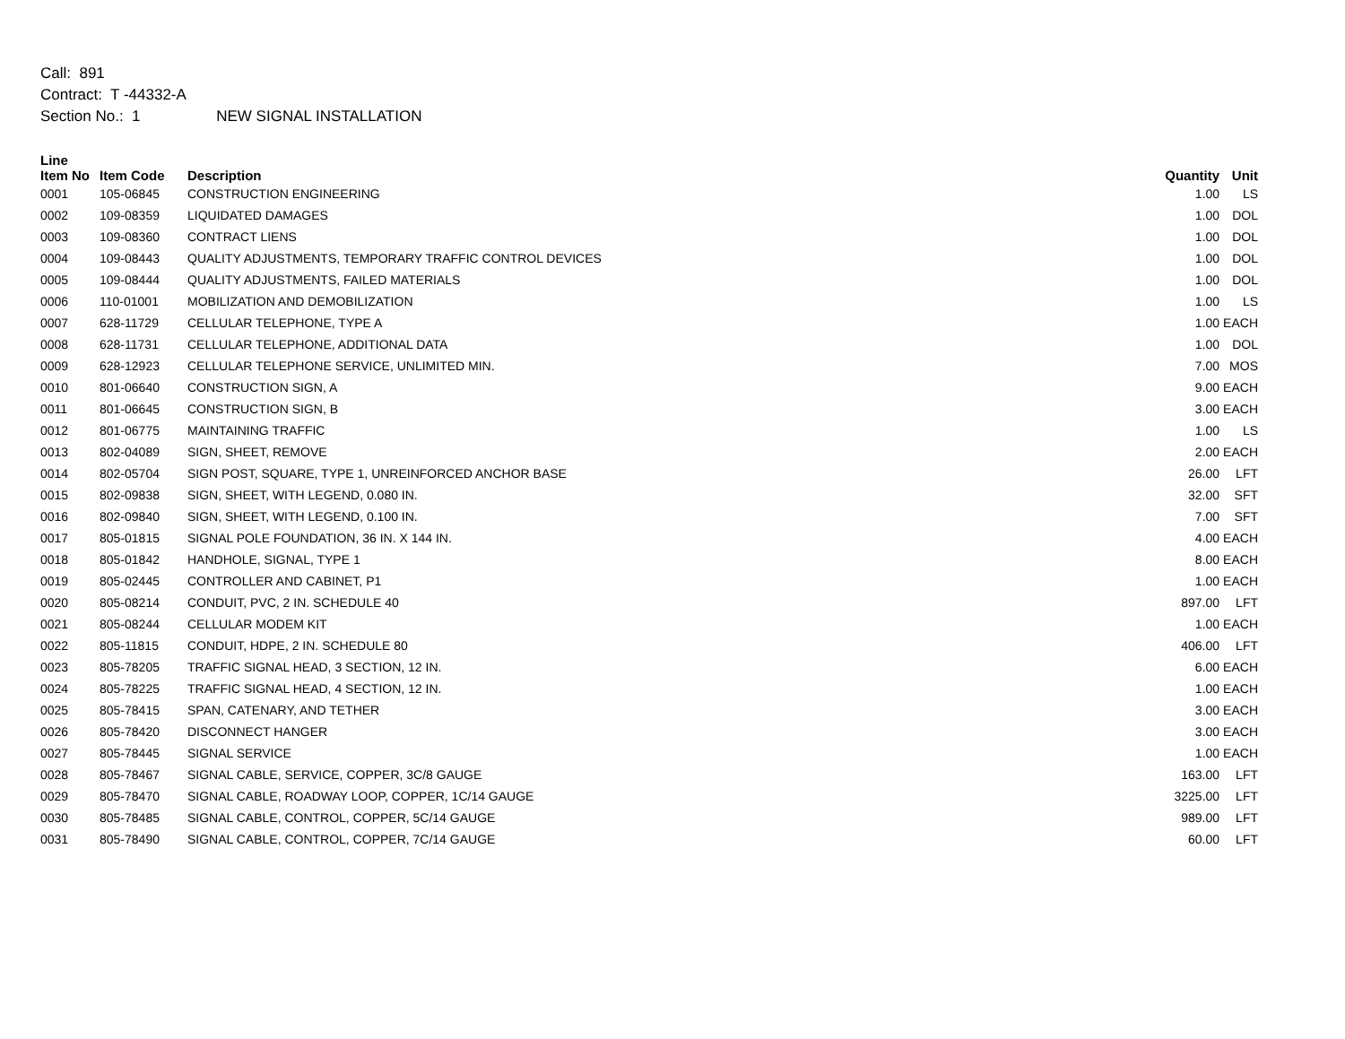Call: 891
Contract: T -44332-A
Section No.: 1 NEW SIGNAL INSTALLATION
| Line Item No | Item Code | Description | Quantity | Unit |
| --- | --- | --- | --- | --- |
| 0001 | 105-06845 | CONSTRUCTION ENGINEERING | 1.00 | LS |
| 0002 | 109-08359 | LIQUIDATED DAMAGES | 1.00 | DOL |
| 0003 | 109-08360 | CONTRACT LIENS | 1.00 | DOL |
| 0004 | 109-08443 | QUALITY ADJUSTMENTS, TEMPORARY TRAFFIC CONTROL DEVICES | 1.00 | DOL |
| 0005 | 109-08444 | QUALITY ADJUSTMENTS, FAILED MATERIALS | 1.00 | DOL |
| 0006 | 110-01001 | MOBILIZATION AND DEMOBILIZATION | 1.00 | LS |
| 0007 | 628-11729 | CELLULAR TELEPHONE, TYPE A | 1.00 | EACH |
| 0008 | 628-11731 | CELLULAR TELEPHONE, ADDITIONAL DATA | 1.00 | DOL |
| 0009 | 628-12923 | CELLULAR TELEPHONE SERVICE, UNLIMITED MIN. | 7.00 | MOS |
| 0010 | 801-06640 | CONSTRUCTION SIGN, A | 9.00 | EACH |
| 0011 | 801-06645 | CONSTRUCTION SIGN, B | 3.00 | EACH |
| 0012 | 801-06775 | MAINTAINING TRAFFIC | 1.00 | LS |
| 0013 | 802-04089 | SIGN, SHEET, REMOVE | 2.00 | EACH |
| 0014 | 802-05704 | SIGN POST, SQUARE, TYPE 1, UNREINFORCED ANCHOR BASE | 26.00 | LFT |
| 0015 | 802-09838 | SIGN, SHEET, WITH LEGEND, 0.080 IN. | 32.00 | SFT |
| 0016 | 802-09840 | SIGN, SHEET, WITH LEGEND, 0.100 IN. | 7.00 | SFT |
| 0017 | 805-01815 | SIGNAL POLE FOUNDATION, 36 IN. X 144 IN. | 4.00 | EACH |
| 0018 | 805-01842 | HANDHOLE, SIGNAL, TYPE 1 | 8.00 | EACH |
| 0019 | 805-02445 | CONTROLLER AND CABINET, P1 | 1.00 | EACH |
| 0020 | 805-08214 | CONDUIT, PVC, 2 IN. SCHEDULE 40 | 897.00 | LFT |
| 0021 | 805-08244 | CELLULAR MODEM KIT | 1.00 | EACH |
| 0022 | 805-11815 | CONDUIT, HDPE, 2 IN. SCHEDULE 80 | 406.00 | LFT |
| 0023 | 805-78205 | TRAFFIC SIGNAL HEAD, 3 SECTION, 12 IN. | 6.00 | EACH |
| 0024 | 805-78225 | TRAFFIC SIGNAL HEAD, 4 SECTION, 12 IN. | 1.00 | EACH |
| 0025 | 805-78415 | SPAN, CATENARY, AND TETHER | 3.00 | EACH |
| 0026 | 805-78420 | DISCONNECT HANGER | 3.00 | EACH |
| 0027 | 805-78445 | SIGNAL SERVICE | 1.00 | EACH |
| 0028 | 805-78467 | SIGNAL CABLE, SERVICE, COPPER, 3C/8 GAUGE | 163.00 | LFT |
| 0029 | 805-78470 | SIGNAL CABLE, ROADWAY LOOP, COPPER, 1C/14 GAUGE | 3225.00 | LFT |
| 0030 | 805-78485 | SIGNAL CABLE, CONTROL, COPPER, 5C/14 GAUGE | 989.00 | LFT |
| 0031 | 805-78490 | SIGNAL CABLE, CONTROL, COPPER, 7C/14 GAUGE | 60.00 | LFT |